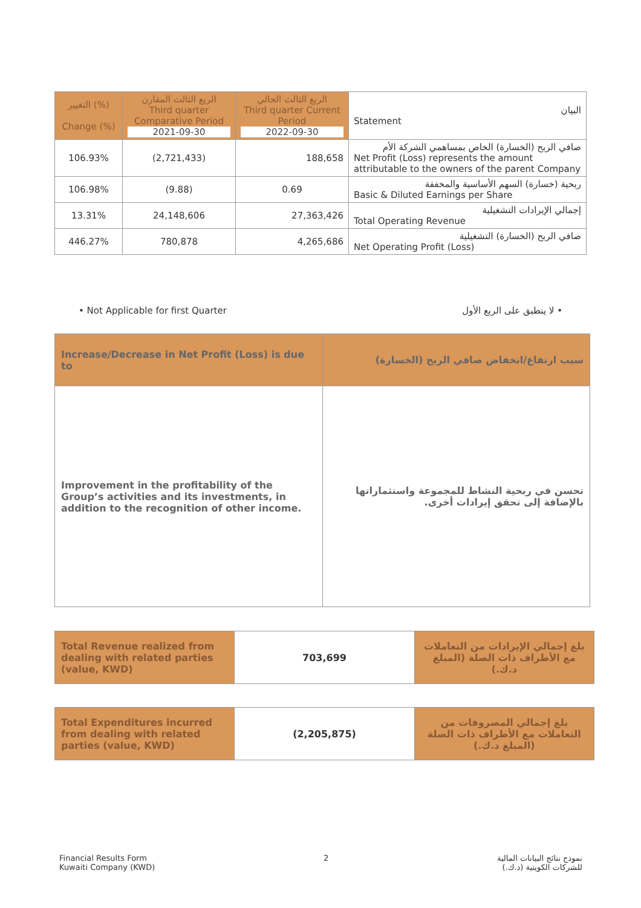| التغيير (%) Change (%) | الربع الثالث المقارن Third quarter Comparative Period 2021-09-30 | الربع الثالث الحالي Third quarter Current Period 2022-09-30 | البيان Statement |
| --- | --- | --- | --- |
| 106.93% | (2,721,433) | 188,658 | صافي الربح (الخسارة) الخاص بمساهمي الشركة الأم Net Profit (Loss) represents the amount attributable to the owners of the parent Company |
| 106.98% | (9.88) | 0.69 | ربحية (خسارة) السهم الأساسية والمخففة Basic & Diluted Earnings per Share |
| 13.31% | 24,148,606 | 27,363,426 | إجمالي الإيرادات التشغيلية Total Operating Revenue |
| 446.27% | 780,878 | 4,265,686 | صافي الربح (الخسارة) التشغيلية Net Operating Profit (Loss) |
• Not Applicable for first Quarter • لا ينطبق على الربع الأول
| Increase/Decrease in Net Profit (Loss) is due to | سبب ارتفاع/انخفاض صافي الربح (الخسارة) |
| Improvement in the profitability of the Group’s activities and its investments, in addition to the recognition of other income. | تحسن في ربحية النشاط للمجموعة واستثماراتها بالإضافة إلى تحقق إيرادات أخرى. |
| Total Revenue realized from dealing with related parties (value, KWD) | 703,699 | بلغ إجمالي الإيرادات من التعاملات مع الأطراف ذات الصلة (المبلغ د.ك.) |
| Total Expenditures incurred from dealing with related parties (value, KWD) | (2,205,875) | بلغ إجمالي المصروفات من التعاملات مع الأطراف ذات الصلة (المبلغ د.ك.) |
Financial Results Form
Kuwaiti Company (KWD)
2 نموذج نتائج البيانات المالية
للشركات الكويتية (د.ك.)